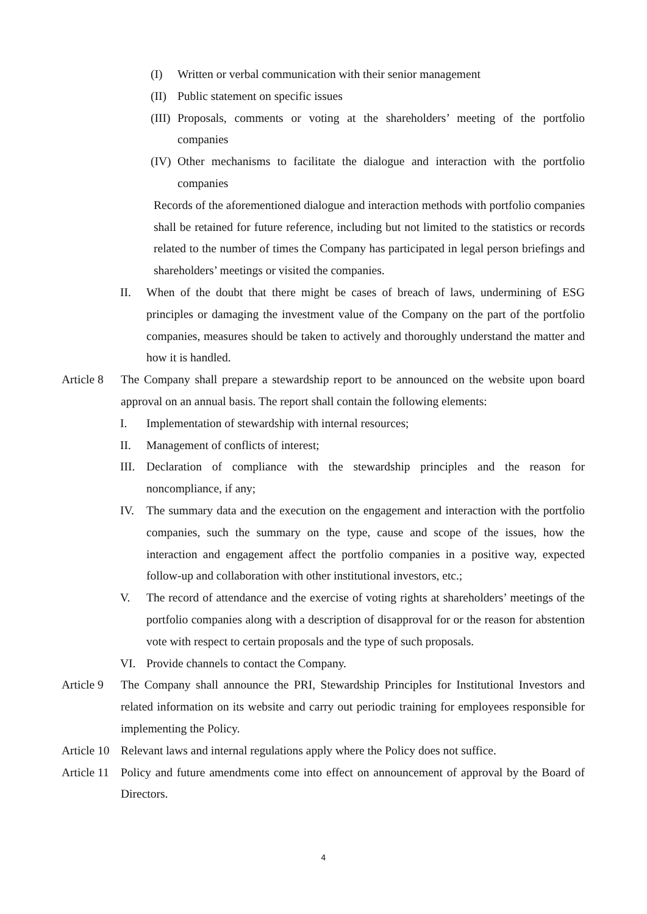(I) Written or verbal communication with their senior management
(II) Public statement on specific issues
(III) Proposals, comments or voting at the shareholders’ meeting of the portfolio companies
(IV) Other mechanisms to facilitate the dialogue and interaction with the portfolio companies
Records of the aforementioned dialogue and interaction methods with portfolio companies shall be retained for future reference, including but not limited to the statistics or records related to the number of times the Company has participated in legal person briefings and shareholders’ meetings or visited the companies.
II. When of the doubt that there might be cases of breach of laws, undermining of ESG principles or damaging the investment value of the Company on the part of the portfolio companies, measures should be taken to actively and thoroughly understand the matter and how it is handled.
Article 8 The Company shall prepare a stewardship report to be announced on the website upon board approval on an annual basis. The report shall contain the following elements:
I. Implementation of stewardship with internal resources;
II. Management of conflicts of interest;
III. Declaration of compliance with the stewardship principles and the reason for noncompliance, if any;
IV. The summary data and the execution on the engagement and interaction with the portfolio companies, such the summary on the type, cause and scope of the issues, how the interaction and engagement affect the portfolio companies in a positive way, expected follow-up and collaboration with other institutional investors, etc.;
V. The record of attendance and the exercise of voting rights at shareholders’ meetings of the portfolio companies along with a description of disapproval for or the reason for abstention vote with respect to certain proposals and the type of such proposals.
VI. Provide channels to contact the Company.
Article 9 The Company shall announce the PRI, Stewardship Principles for Institutional Investors and related information on its website and carry out periodic training for employees responsible for implementing the Policy.
Article 10 Relevant laws and internal regulations apply where the Policy does not suffice.
Article 11 Policy and future amendments come into effect on announcement of approval by the Board of Directors.
4